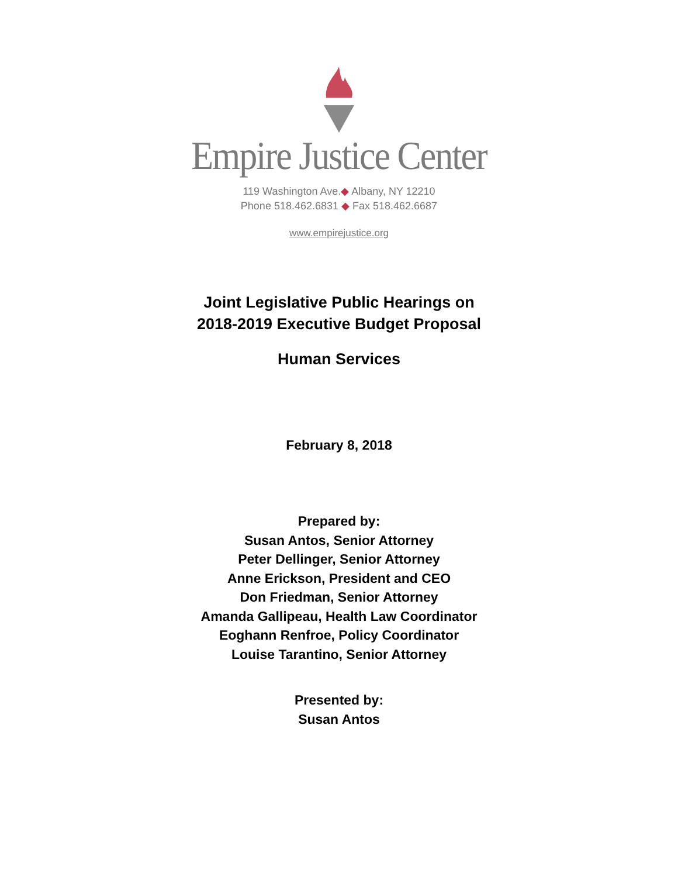Empire Justice Center
119 Washington Ave.◆ Albany, NY 12210
Phone 518.462.6831 ◆ Fax 518.462.6687
www.empirejustice.org
Joint Legislative Public Hearings on
2018-2019 Executive Budget Proposal
Human Services
February 8, 2018
Prepared by:
Susan Antos, Senior Attorney
Peter Dellinger, Senior Attorney
Anne Erickson, President and CEO
Don Friedman, Senior Attorney
Amanda Gallipeau, Health Law Coordinator
Eoghann Renfroe, Policy Coordinator
Louise Tarantino, Senior Attorney
Presented by:
Susan Antos